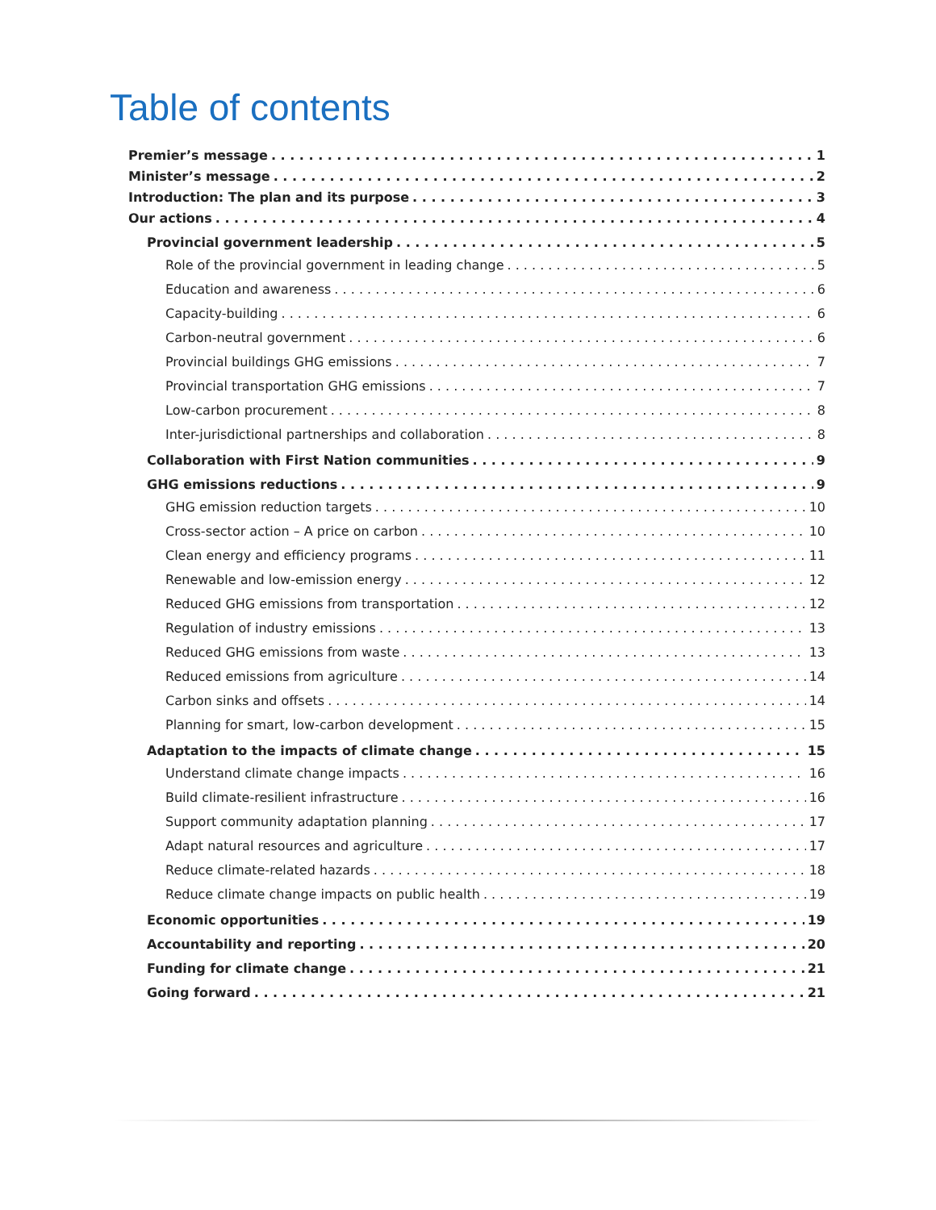Table of contents
Premier’s message 1
Minister’s message 2
Introduction: The plan and its purpose 3
Our actions 4
Provincial government leadership 5
Role of the provincial government in leading change 5
Education and awareness 6
Capacity-building 6
Carbon-neutral government 6
Provincial buildings GHG emissions 7
Provincial transportation GHG emissions 7
Low-carbon procurement 8
Inter-jurisdictional partnerships and collaboration 8
Collaboration with First Nation communities 9
GHG emissions reductions 9
GHG emission reduction targets 10
Cross-sector action – A price on carbon 10
Clean energy and efficiency programs 11
Renewable and low-emission energy 12
Reduced GHG emissions from transportation 12
Regulation of industry emissions 13
Reduced GHG emissions from waste 13
Reduced emissions from agriculture 14
Carbon sinks and offsets 14
Planning for smart, low-carbon development 15
Adaptation to the impacts of climate change 15
Understand climate change impacts 16
Build climate-resilient infrastructure 16
Support community adaptation planning 17
Adapt natural resources and agriculture 17
Reduce climate-related hazards 18
Reduce climate change impacts on public health 19
Economic opportunities 19
Accountability and reporting 20
Funding for climate change 21
Going forward 21